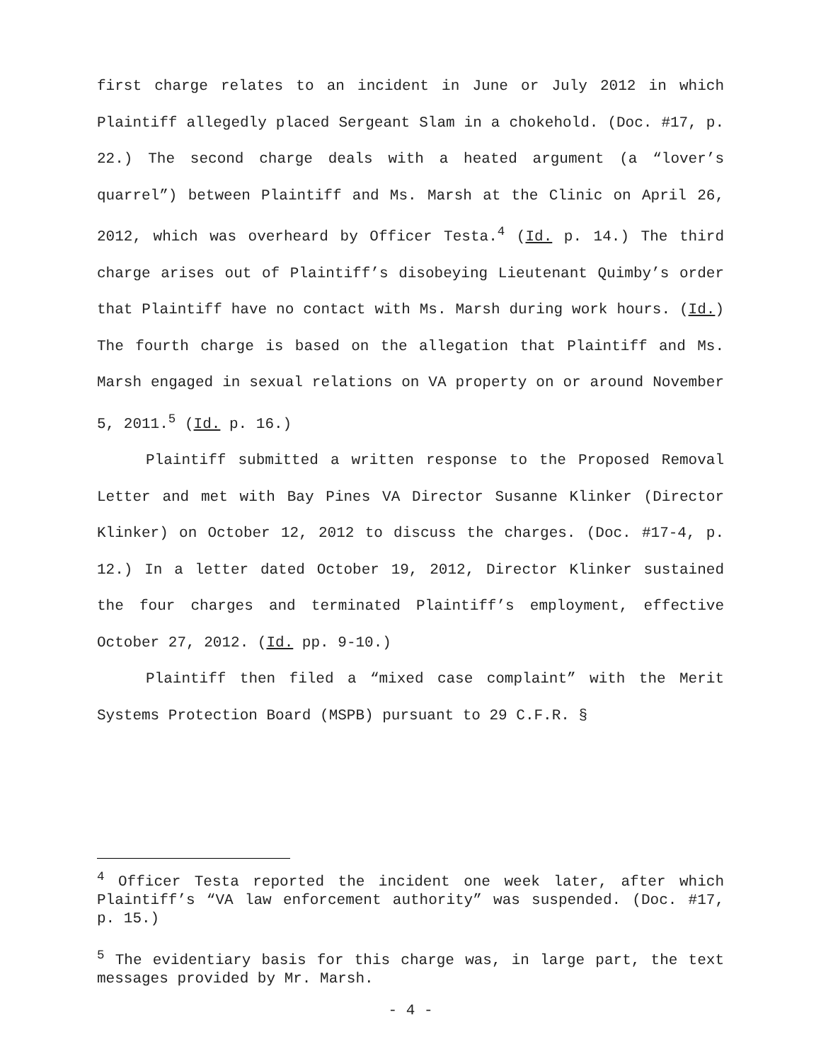first charge relates to an incident in June or July 2012 in which Plaintiff allegedly placed Sergeant Slam in a chokehold. (Doc. #17, p. 22.) The second charge deals with a heated argument (a “lover’s quarrel”) between Plaintiff and Ms. Marsh at the Clinic on April 26, 2012, which was overheard by Officer Testa.<sup>4</sup> (Id. p. 14.) The third charge arises out of Plaintiff’s disobeying Lieutenant Quimby’s order that Plaintiff have no contact with Ms. Marsh during work hours. (Id.) The fourth charge is based on the allegation that Plaintiff and Ms. Marsh engaged in sexual relations on VA property on or around November 5, 2011.<sup>5</sup> (Id. p. 16.)
Plaintiff submitted a written response to the Proposed Removal Letter and met with Bay Pines VA Director Susanne Klinker (Director Klinker) on October 12, 2012 to discuss the charges. (Doc. #17-4, p. 12.) In a letter dated October 19, 2012, Director Klinker sustained the four charges and terminated Plaintiff’s employment, effective October 27, 2012. (Id. pp. 9-10.)
Plaintiff then filed a “mixed case complaint” with the Merit Systems Protection Board (MSPB) pursuant to 29 C.F.R. §
<sup>4</sup> Officer Testa reported the incident one week later, after which Plaintiff’s “VA law enforcement authority” was suspended. (Doc. #17, p. 15.)
<sup>5</sup> The evidentiary basis for this charge was, in large part, the text messages provided by Mr. Marsh.
- 4 -